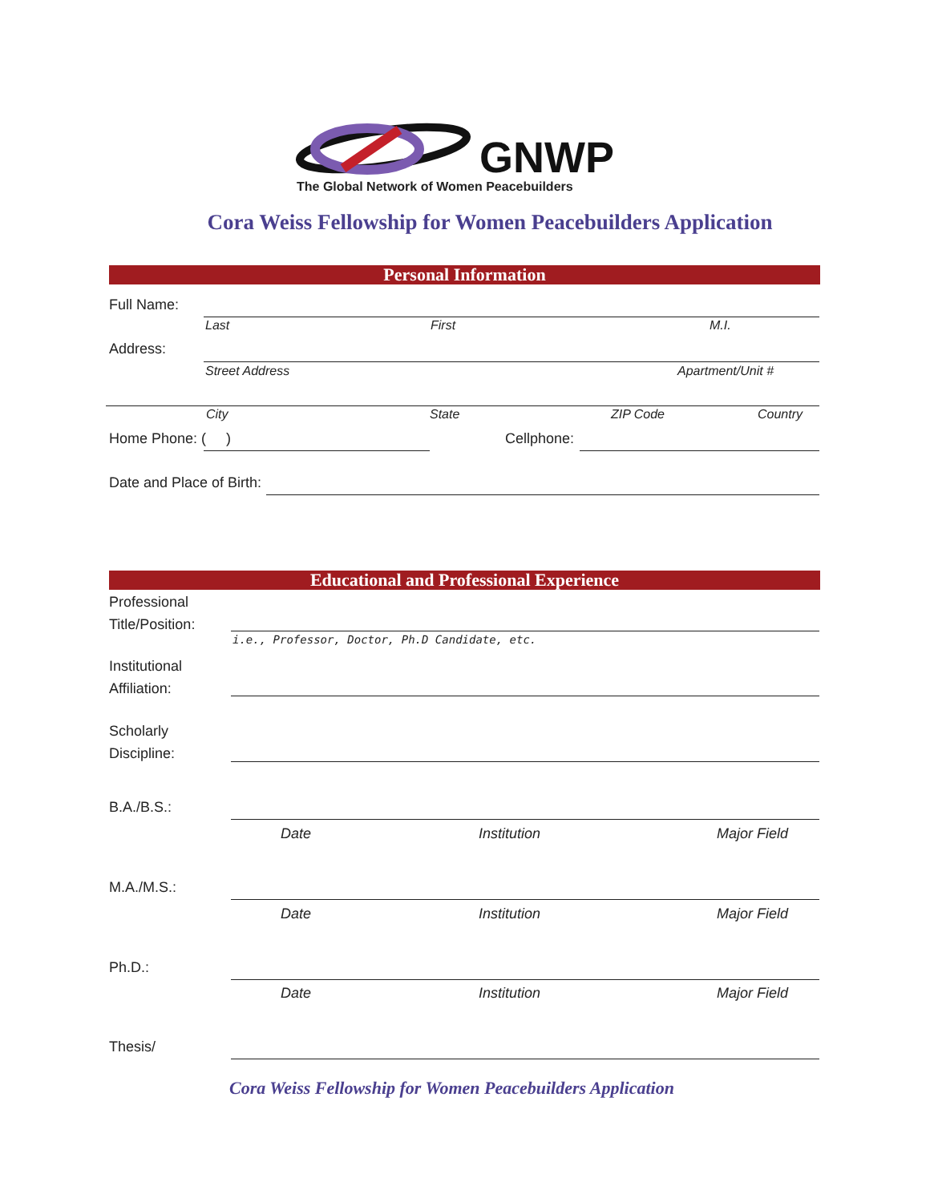GNWP
The Global Network of Women Peacebuilders
Cora Weiss Fellowship for Women Peacebuilders Application
Personal Information
Full Name:
Last First M.I.
Address:
Street Address Apartment/Unit #
City State ZIP Code Country
Home Phone: ( ) Cellphone:
Date and Place of Birth:
Educational and Professional Experience
Professional
Title/Position:
i.e., Professor, Doctor, Ph.D Candidate, etc.
Institutional
Affiliation:
Scholarly
Discipline:
B.A./B.S.:
Date Institution Major Field
M.A./M.S.:
Date Institution Major Field
Ph.D.:
Date Institution Major Field
Thesis/
Cora Weiss Fellowship for Women Peacebuilders Application